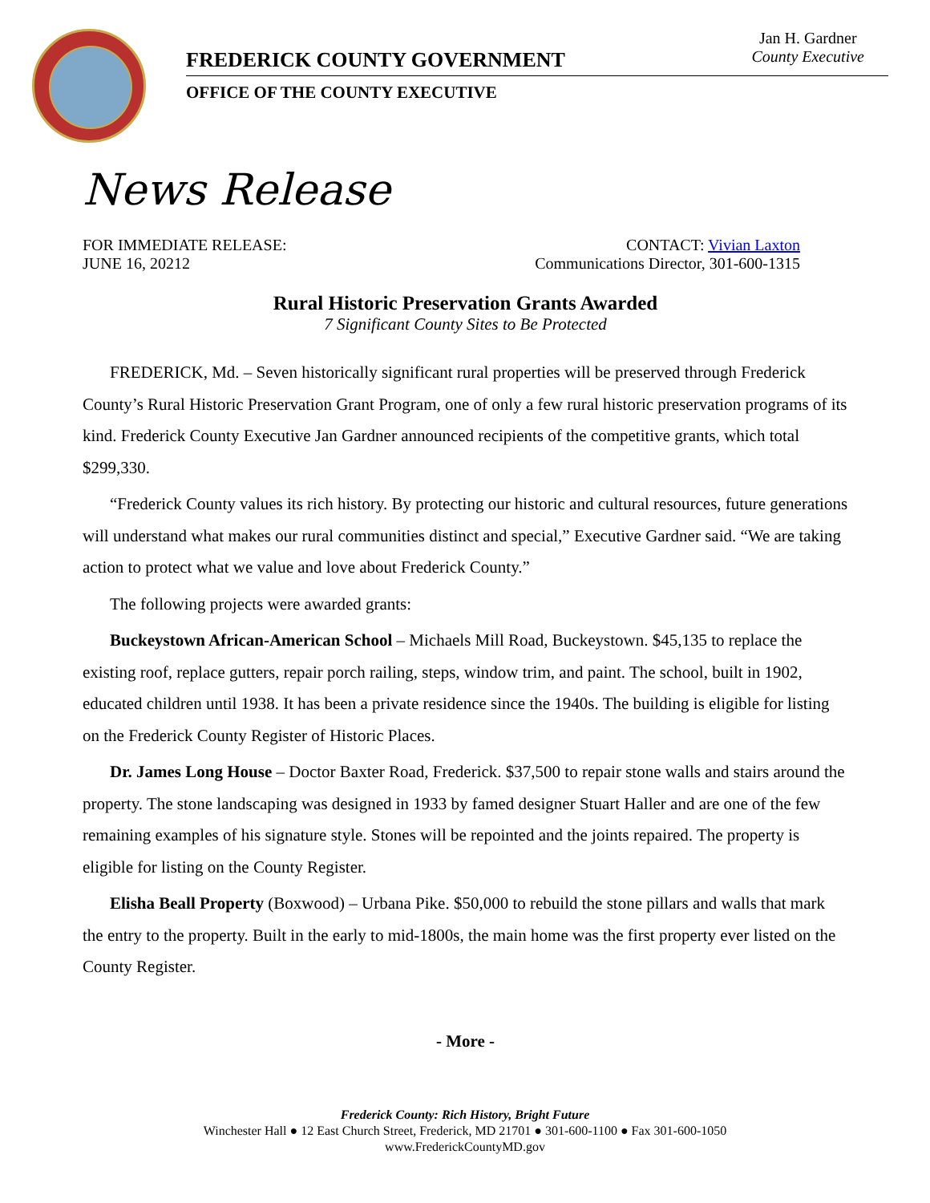FREDERICK COUNTY GOVERNMENT
OFFICE OF THE COUNTY EXECUTIVE
Jan H. Gardner
County Executive
News Release
FOR IMMEDIATE RELEASE: CONTACT: Vivian Laxton
JUNE 16, 20212 Communications Director, 301-600-1315
Rural Historic Preservation Grants Awarded
7 Significant County Sites to Be Protected
FREDERICK, Md. – Seven historically significant rural properties will be preserved through Frederick County’s Rural Historic Preservation Grant Program, one of only a few rural historic preservation programs of its kind. Frederick County Executive Jan Gardner announced recipients of the competitive grants, which total $299,330.
“Frederick County values its rich history. By protecting our historic and cultural resources, future generations will understand what makes our rural communities distinct and special,” Executive Gardner said. “We are taking action to protect what we value and love about Frederick County.”
The following projects were awarded grants:
Buckeystown African-American School – Michaels Mill Road, Buckeystown. $45,135 to replace the existing roof, replace gutters, repair porch railing, steps, window trim, and paint. The school, built in 1902, educated children until 1938. It has been a private residence since the 1940s. The building is eligible for listing on the Frederick County Register of Historic Places.
Dr. James Long House – Doctor Baxter Road, Frederick. $37,500 to repair stone walls and stairs around the property. The stone landscaping was designed in 1933 by famed designer Stuart Haller and are one of the few remaining examples of his signature style. Stones will be repointed and the joints repaired. The property is eligible for listing on the County Register.
Elisha Beall Property (Boxwood) – Urbana Pike. $50,000 to rebuild the stone pillars and walls that mark the entry to the property. Built in the early to mid-1800s, the main home was the first property ever listed on the County Register.
- More -
Frederick County: Rich History, Bright Future
Winchester Hall ● 12 East Church Street, Frederick, MD 21701 ● 301-600-1100 ● Fax 301-600-1050
www.FrederickCountyMD.gov